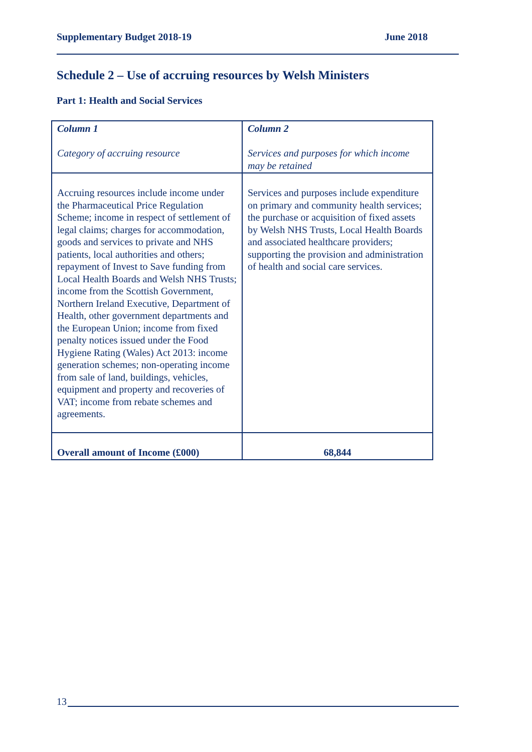Supplementary Budget 2018-19 June 2018
Schedule 2 – Use of accruing resources by Welsh Ministers
Part 1: Health and Social Services
| Column 1 Category of accruing resource | Column 2 Services and purposes for which income may be retained |
| --- | --- |
| Accruing resources include income under the Pharmaceutical Price Regulation Scheme; income in respect of settlement of legal claims; charges for accommodation, goods and services to private and NHS patients, local authorities and others; repayment of Invest to Save funding from Local Health Boards and Welsh NHS Trusts; income from the Scottish Government, Northern Ireland Executive, Department of Health, other government departments and the European Union; income from fixed penalty notices issued under the Food Hygiene Rating (Wales) Act 2013: income generation schemes; non-operating income from sale of land, buildings, vehicles, equipment and property and recoveries of VAT; income from rebate schemes and agreements. | Services and purposes include expenditure on primary and community health services; the purchase or acquisition of fixed assets by Welsh NHS Trusts, Local Health Boards and associated healthcare providers; supporting the provision and administration of health and social care services. |
| Overall amount of Income (£000) | 68,844 |
13